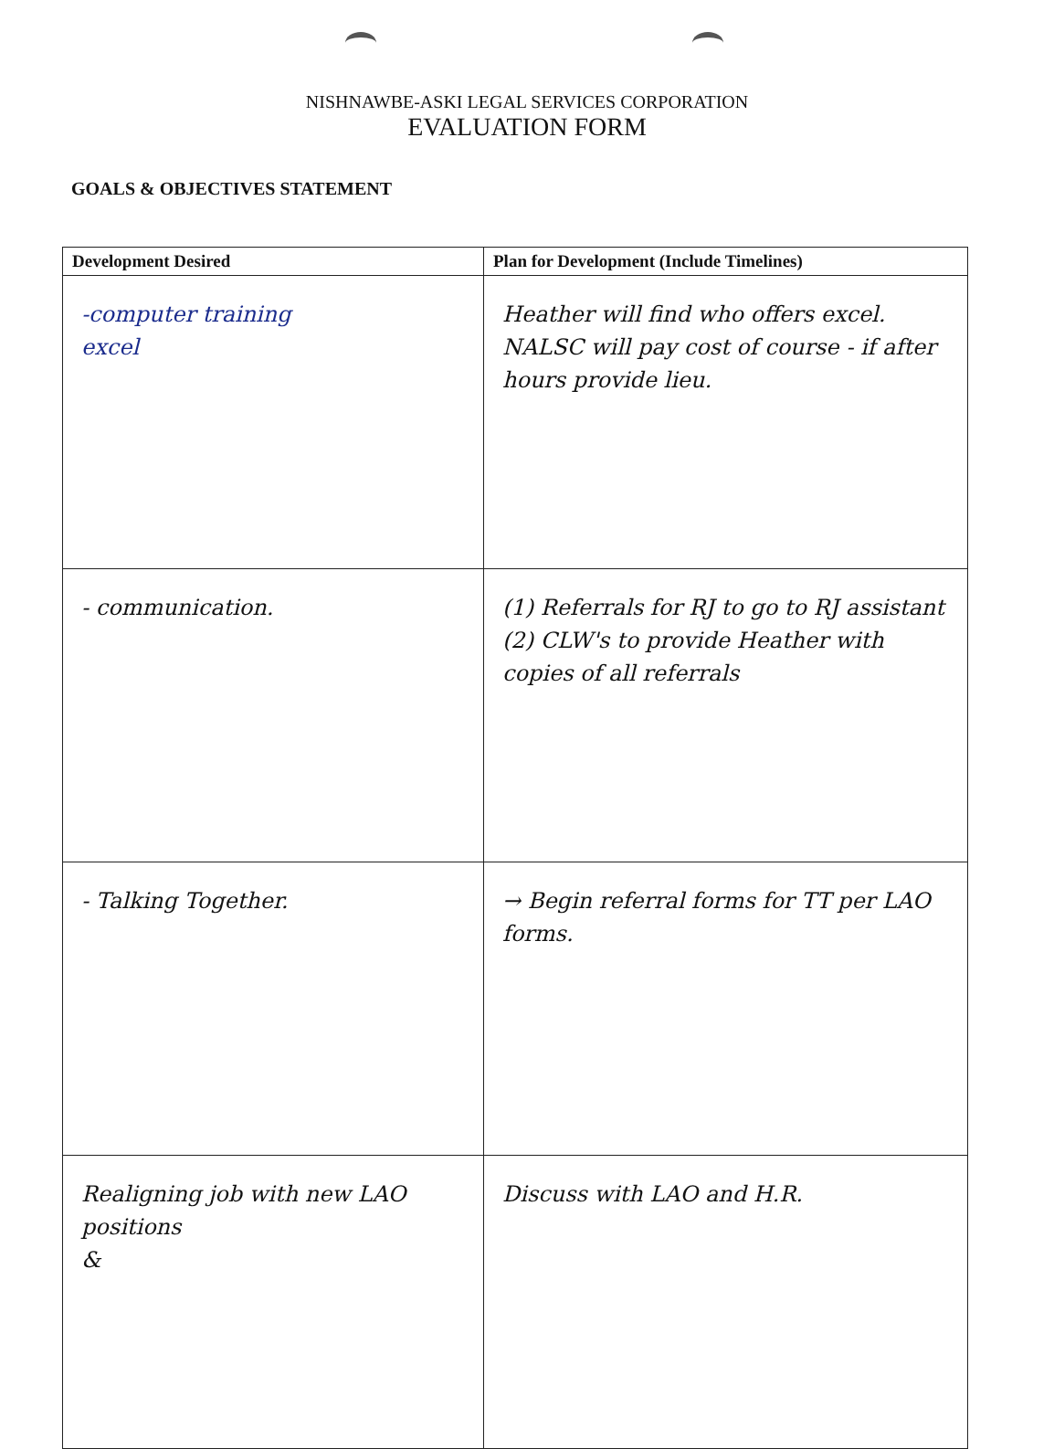NISHNAWBE-ASKI LEGAL SERVICES CORPORATION
EVALUATION FORM
GOALS & OBJECTIVES STATEMENT
| Development Desired | Plan for Development (Include Timelines) |
| --- | --- |
| -computer training excel | Heather will find who offers excel. NALSC will pay cost of course - if after hours provide lieu. |
| - communication. | (1) Referrals for RJ to go to RJ assistant (2) CLW's to provide Heather with copies of all referrals |
| - Talking Together. | → Begin referral forms for TT per LAO forms. |
| Realigning job with new LAO positions & | Discuss with LAO and H.R. |